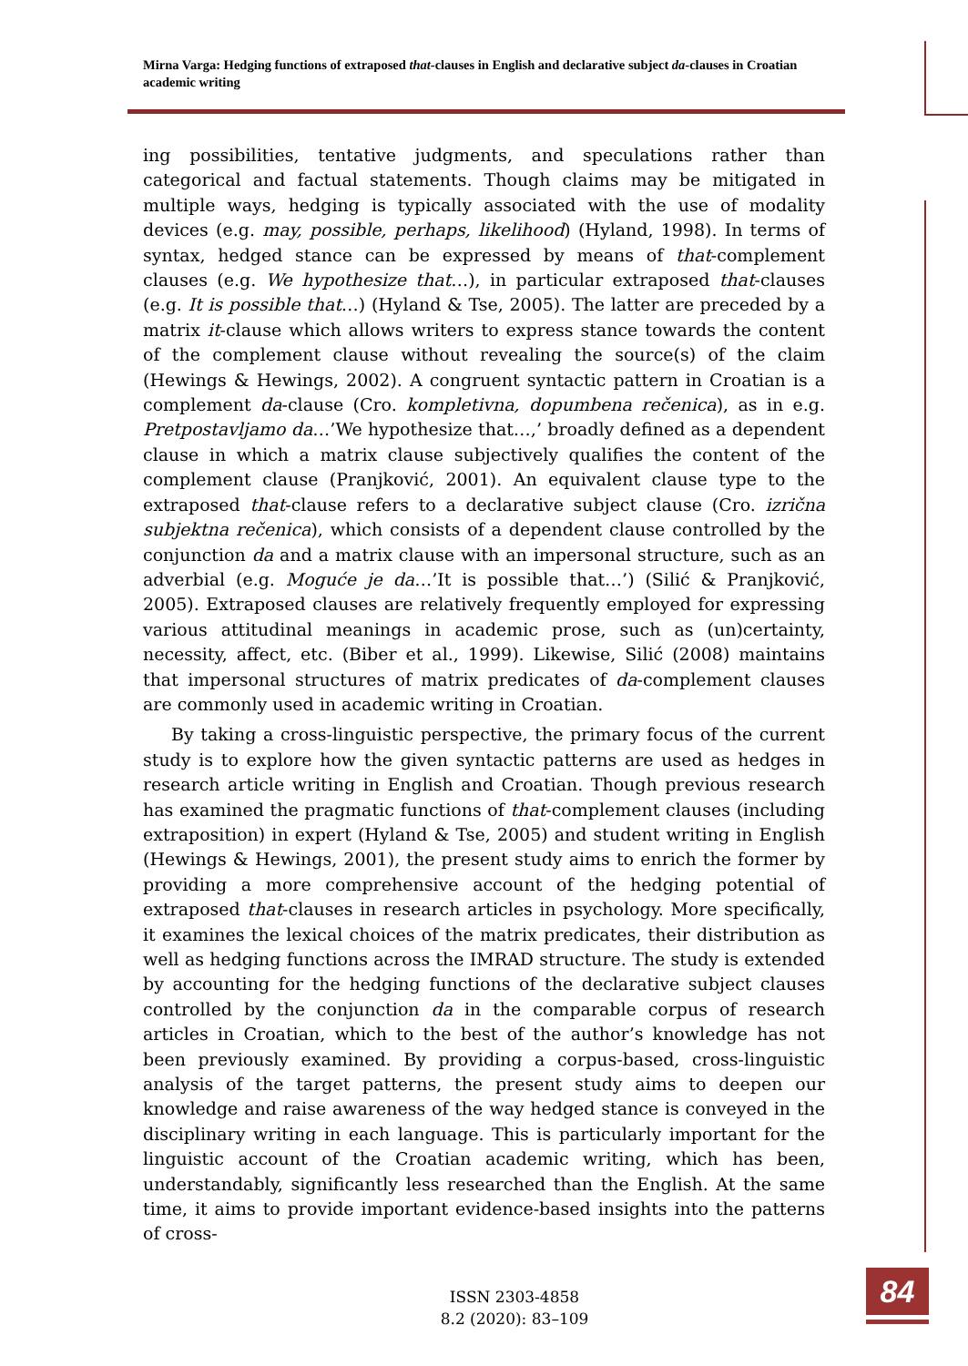Mirna Varga: Hedging functions of extraposed that-clauses in English and declarative subject da-clauses in Croatian academic writing
ing possibilities, tentative judgments, and speculations rather than categorical and factual statements. Though claims may be mitigated in multiple ways, hedging is typically associated with the use of modality devices (e.g. may, possible, perhaps, likelihood) (Hyland, 1998). In terms of syntax, hedged stance can be expressed by means of that-complement clauses (e.g. We hypothesize that…), in particular extraposed that-clauses (e.g. It is possible that…) (Hyland & Tse, 2005). The latter are preceded by a matrix it-clause which allows writers to express stance towards the content of the complement clause without revealing the source(s) of the claim (Hewings & Hewings, 2002). A congruent syntactic pattern in Croatian is a complement da-clause (Cro. kompletivna, dopumbena rečenica), as in e.g. Pretpostavljamo da…’We hypothesize that…,’ broadly defined as a dependent clause in which a matrix clause subjectively qualifies the content of the complement clause (Pranjković, 2001). An equivalent clause type to the extraposed that-clause refers to a declarative subject clause (Cro. izrična subjektna rečenica), which consists of a dependent clause controlled by the conjunction da and a matrix clause with an impersonal structure, such as an adverbial (e.g. Moguće je da…’It is possible that…’) (Silić & Pranjković, 2005). Extraposed clauses are relatively frequently employed for expressing various attitudinal meanings in academic prose, such as (un)certainty, necessity, affect, etc. (Biber et al., 1999). Likewise, Silić (2008) maintains that impersonal structures of matrix predicates of da-complement clauses are commonly used in academic writing in Croatian.
By taking a cross-linguistic perspective, the primary focus of the current study is to explore how the given syntactic patterns are used as hedges in research article writing in English and Croatian. Though previous research has examined the pragmatic functions of that-complement clauses (including extraposition) in expert (Hyland & Tse, 2005) and student writing in English (Hewings & Hewings, 2001), the present study aims to enrich the former by providing a more comprehensive account of the hedging potential of extraposed that-clauses in research articles in psychology. More specifically, it examines the lexical choices of the matrix predicates, their distribution as well as hedging functions across the IMRAD structure. The study is extended by accounting for the hedging functions of the declarative subject clauses controlled by the conjunction da in the comparable corpus of research articles in Croatian, which to the best of the author’s knowledge has not been previously examined. By providing a corpus-based, cross-linguistic analysis of the target patterns, the present study aims to deepen our knowledge and raise awareness of the way hedged stance is conveyed in the disciplinary writing in each language. This is particularly important for the linguistic account of the Croatian academic writing, which has been, understandably, significantly less researched than the English. At the same time, it aims to provide important evidence-based insights into the patterns of cross-
ISSN 2303-4858
8.2 (2020): 83–109
84